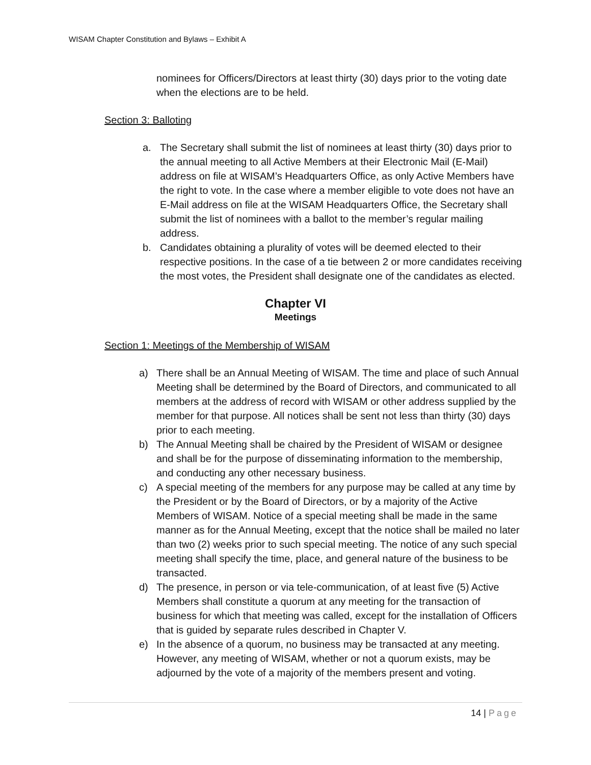WISAM Chapter Constitution and Bylaws – Exhibit A
nominees for Officers/Directors at least thirty (30) days prior to the voting date when the elections are to be held.
Section 3: Balloting
a. The Secretary shall submit the list of nominees at least thirty (30) days prior to the annual meeting to all Active Members at their Electronic Mail (E-Mail) address on file at WISAM’s Headquarters Office, as only Active Members have the right to vote. In the case where a member eligible to vote does not have an E-Mail address on file at the WISAM Headquarters Office, the Secretary shall submit the list of nominees with a ballot to the member’s regular mailing address.
b. Candidates obtaining a plurality of votes will be deemed elected to their respective positions. In the case of a tie between 2 or more candidates receiving the most votes, the President shall designate one of the candidates as elected.
Chapter VI
Meetings
Section 1: Meetings of the Membership of WISAM
a) There shall be an Annual Meeting of WISAM. The time and place of such Annual Meeting shall be determined by the Board of Directors, and communicated to all members at the address of record with WISAM or other address supplied by the member for that purpose. All notices shall be sent not less than thirty (30) days prior to each meeting.
b) The Annual Meeting shall be chaired by the President of WISAM or designee and shall be for the purpose of disseminating information to the membership, and conducting any other necessary business.
c) A special meeting of the members for any purpose may be called at any time by the President or by the Board of Directors, or by a majority of the Active Members of WISAM. Notice of a special meeting shall be made in the same manner as for the Annual Meeting, except that the notice shall be mailed no later than two (2) weeks prior to such special meeting. The notice of any such special meeting shall specify the time, place, and general nature of the business to be transacted.
d) The presence, in person or via tele-communication, of at least five (5) Active Members shall constitute a quorum at any meeting for the transaction of business for which that meeting was called, except for the installation of Officers that is guided by separate rules described in Chapter V.
e) In the absence of a quorum, no business may be transacted at any meeting. However, any meeting of WISAM, whether or not a quorum exists, may be adjourned by the vote of a majority of the members present and voting.
14 | Page